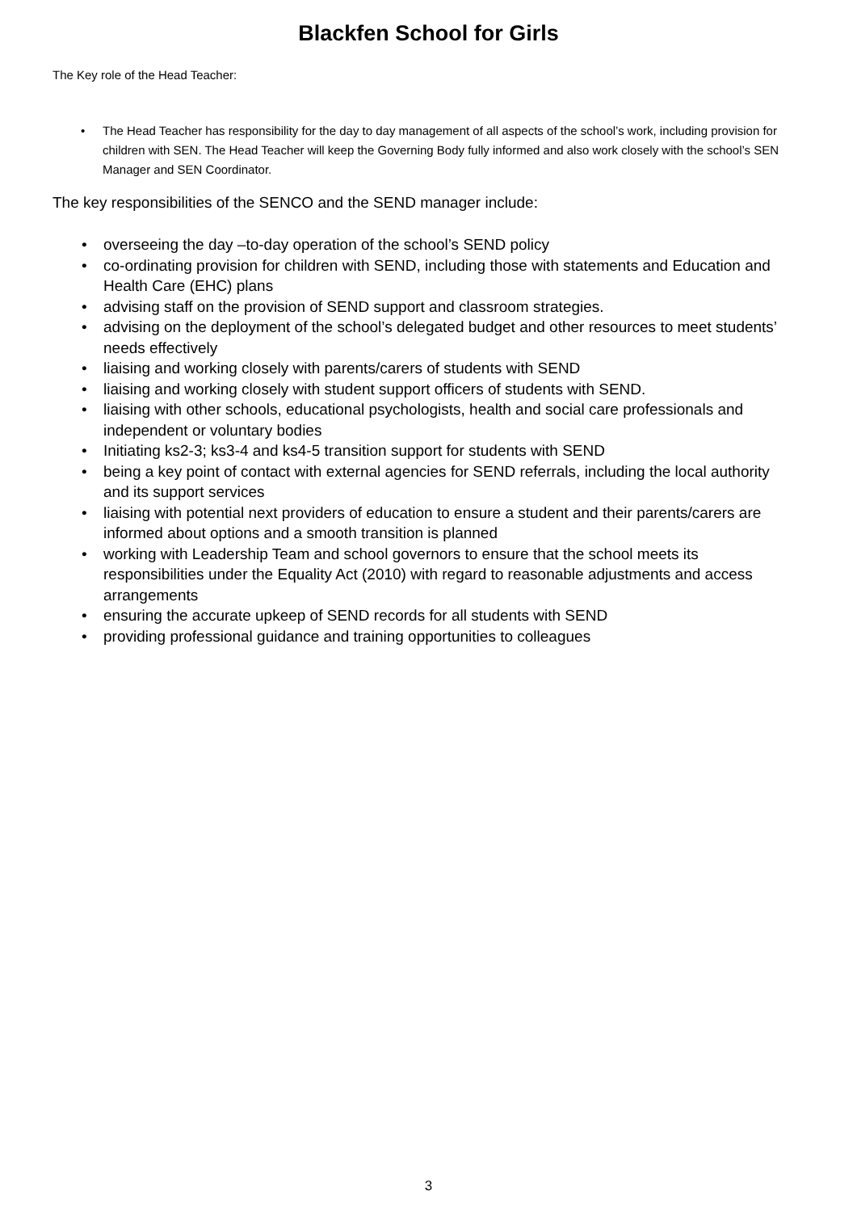Blackfen School for Girls
The Key role of the Head Teacher:
• The Head Teacher has responsibility for the day to day management of all aspects of the school’s work, including provision for children with SEN. The Head Teacher will keep the Governing Body fully informed and also work closely with the school’s SEN Manager and SEN Coordinator.
The key responsibilities of the SENCO and the SEND manager include:
• overseeing the day –to-day operation of the school’s SEND policy
• co-ordinating provision for children with SEND, including those with statements and Education and Health Care (EHC) plans
• advising staff on the provision of SEND support and classroom strategies.
• advising on the deployment of the school’s delegated budget and other resources to meet students’ needs effectively
• liaising and working closely with parents/carers of students with SEND
• liaising and working closely with student support officers of students with SEND.
• liaising with other schools, educational psychologists, health and social care professionals and independent or voluntary bodies
• Initiating ks2-3; ks3-4 and ks4-5 transition support for students with SEND
• being a key point of contact with external agencies for SEND referrals, including the local authority and its support services
• liaising with potential next providers of education to ensure a student and their parents/carers are informed about options and a smooth transition is planned
• working with Leadership Team and school governors to ensure that the school meets its responsibilities under the Equality Act (2010) with regard to reasonable adjustments and access arrangements
• ensuring the accurate upkeep of SEND records for all students with SEND
• providing professional guidance and training opportunities to colleagues
3